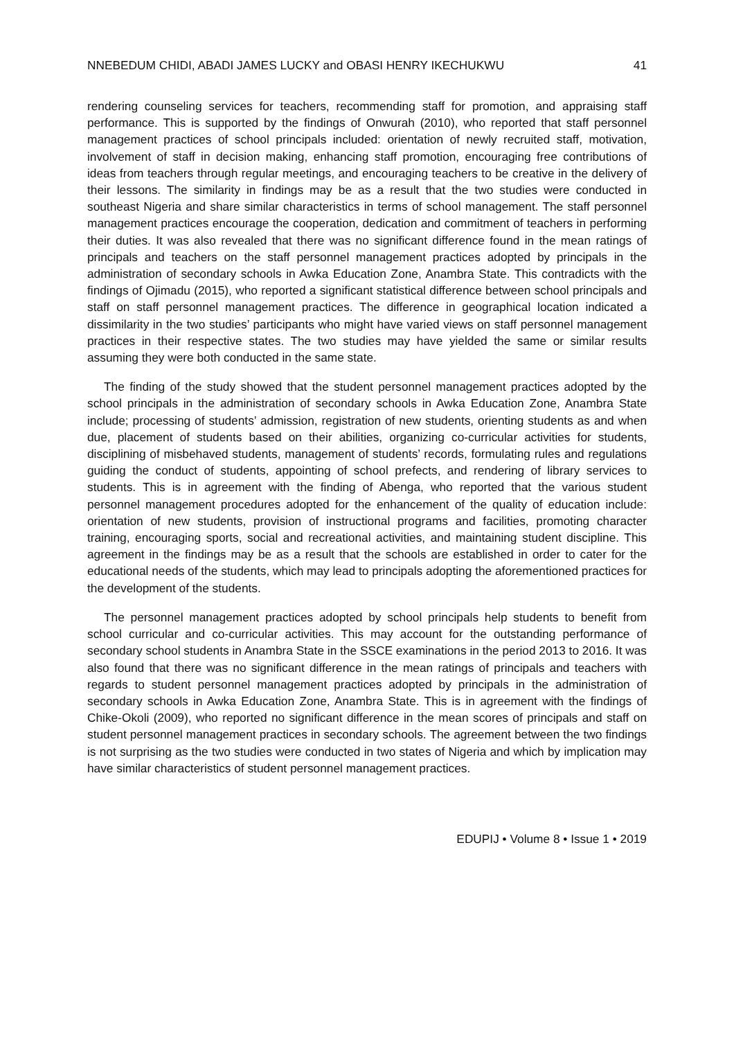NNEBEDUM CHIDI, ABADI JAMES LUCKY and OBASI HENRY IKECHUKWU 41
rendering counseling services for teachers, recommending staff for promotion, and appraising staff performance. This is supported by the findings of Onwurah (2010), who reported that staff personnel management practices of school principals included: orientation of newly recruited staff, motivation, involvement of staff in decision making, enhancing staff promotion, encouraging free contributions of ideas from teachers through regular meetings, and encouraging teachers to be creative in the delivery of their lessons. The similarity in findings may be as a result that the two studies were conducted in southeast Nigeria and share similar characteristics in terms of school management. The staff personnel management practices encourage the cooperation, dedication and commitment of teachers in performing their duties. It was also revealed that there was no significant difference found in the mean ratings of principals and teachers on the staff personnel management practices adopted by principals in the administration of secondary schools in Awka Education Zone, Anambra State. This contradicts with the findings of Ojimadu (2015), who reported a significant statistical difference between school principals and staff on staff personnel management practices. The difference in geographical location indicated a dissimilarity in the two studies’ participants who might have varied views on staff personnel management practices in their respective states. The two studies may have yielded the same or similar results assuming they were both conducted in the same state.
The finding of the study showed that the student personnel management practices adopted by the school principals in the administration of secondary schools in Awka Education Zone, Anambra State include; processing of students’ admission, registration of new students, orienting students as and when due, placement of students based on their abilities, organizing co-curricular activities for students, disciplining of misbehaved students, management of students’ records, formulating rules and regulations guiding the conduct of students, appointing of school prefects, and rendering of library services to students. This is in agreement with the finding of Abenga, who reported that the various student personnel management procedures adopted for the enhancement of the quality of education include: orientation of new students, provision of instructional programs and facilities, promoting character training, encouraging sports, social and recreational activities, and maintaining student discipline. This agreement in the findings may be as a result that the schools are established in order to cater for the educational needs of the students, which may lead to principals adopting the aforementioned practices for the development of the students.
The personnel management practices adopted by school principals help students to benefit from school curricular and co-curricular activities. This may account for the outstanding performance of secondary school students in Anambra State in the SSCE examinations in the period 2013 to 2016. It was also found that there was no significant difference in the mean ratings of principals and teachers with regards to student personnel management practices adopted by principals in the administration of secondary schools in Awka Education Zone, Anambra State. This is in agreement with the findings of Chike-Okoli (2009), who reported no significant difference in the mean scores of principals and staff on student personnel management practices in secondary schools. The agreement between the two findings is not surprising as the two studies were conducted in two states of Nigeria and which by implication may have similar characteristics of student personnel management practices.
EDUPIJ • Volume 8 • Issue 1 • 2019